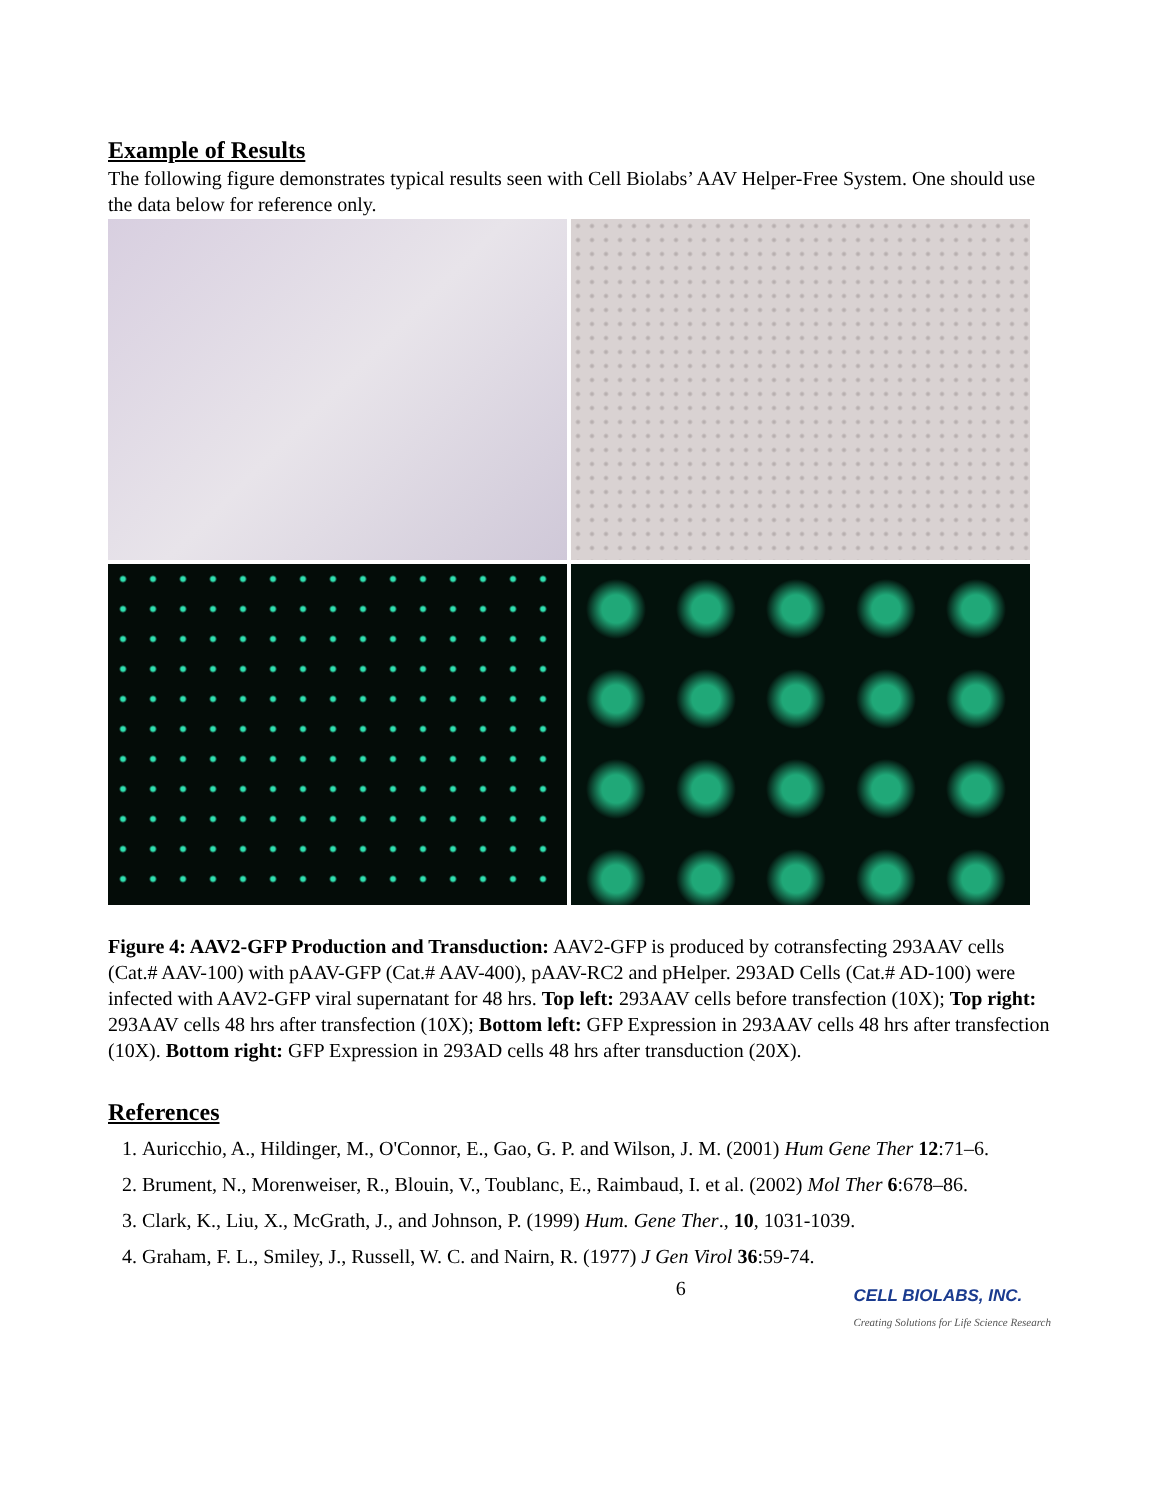Example of Results
The following figure demonstrates typical results seen with Cell Biolabs’ AAV Helper-Free System. One should use the data below for reference only.
Figure 4: AAV2-GFP Production and Transduction: AAV2-GFP is produced by cotransfecting 293AAV cells (Cat.# AAV-100) with pAAV-GFP (Cat.# AAV-400), pAAV-RC2 and pHelper. 293AD Cells (Cat.# AD-100) were infected with AAV2-GFP viral supernatant for 48 hrs. Top left: 293AAV cells before transfection (10X); Top right: 293AAV cells 48 hrs after transfection (10X); Bottom left: GFP Expression in 293AAV cells 48 hrs after transfection (10X). Bottom right: GFP Expression in 293AD cells 48 hrs after transduction (20X).
References
1. Auricchio, A., Hildinger, M., O'Connor, E., Gao, G. P. and Wilson, J. M. (2001) Hum Gene Ther 12:71–6.
2. Brument, N., Morenweiser, R., Blouin, V., Toublanc, E., Raimbaud, I. et al. (2002) Mol Ther 6:678–86.
3. Clark, K., Liu, X., McGrath, J., and Johnson, P. (1999) Hum. Gene Ther., 10, 1031-1039.
4. Graham, F. L., Smiley, J., Russell, W. C. and Nairn, R. (1977) J Gen Virol 36:59-74.
6
CELL BIOLABS, INC.
Creating Solutions for Life Science Research